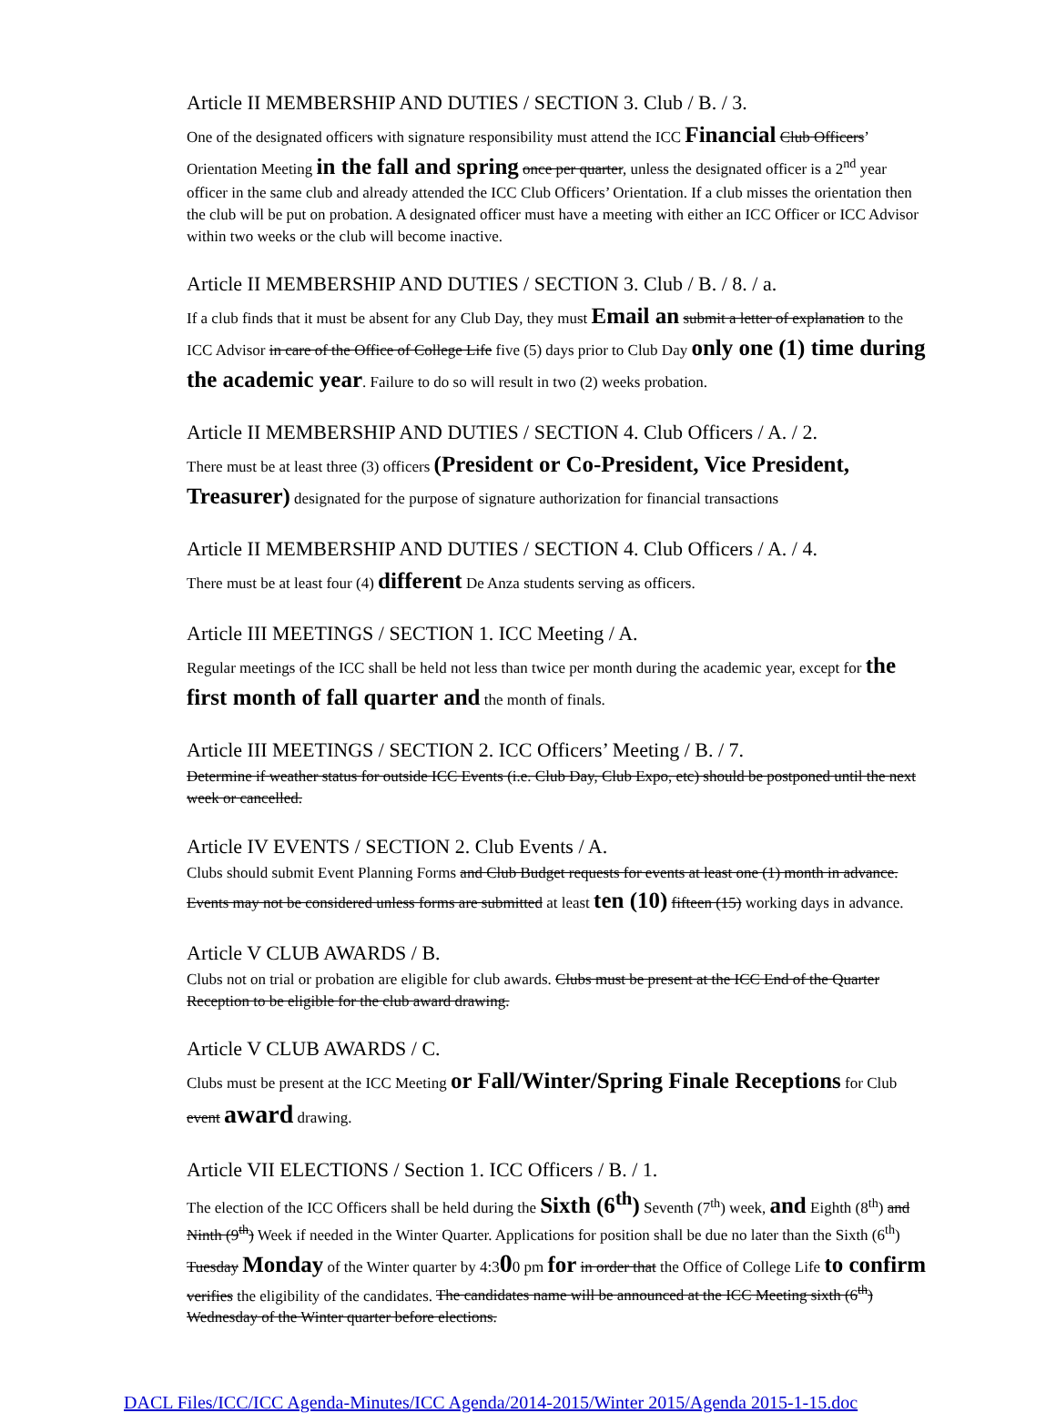Article II MEMBERSHIP AND DUTIES / SECTION 3. Club / B. / 3.
One of the designated officers with signature responsibility must attend the ICC Financial Club Officers’ Orientation Meeting in the fall and spring once per quarter, unless the designated officer is a 2<sup>nd</sup> year officer in the same club and already attended the ICC Club Officers’ Orientation. If a club misses the orientation then the club will be put on probation. A designated officer must have a meeting with either an ICC Officer or ICC Advisor within two weeks or the club will become inactive.
Article II MEMBERSHIP AND DUTIES / SECTION 3. Club / B. / 8. / a.
If a club finds that it must be absent for any Club Day, they must Email an submit a letter of explanation to the ICC Advisor in care of the Office of College Life five (5) days prior to Club Day only one (1) time during the academic year. Failure to do so will result in two (2) weeks probation.
Article II MEMBERSHIP AND DUTIES / SECTION 4. Club Officers / A. / 2.
There must be at least three (3) officers (President or Co-President, Vice President, Treasurer) designated for the purpose of signature authorization for financial transactions
Article II MEMBERSHIP AND DUTIES / SECTION 4. Club Officers / A. / 4.
There must be at least four (4) different De Anza students serving as officers.
Article III MEETINGS / SECTION 1. ICC Meeting / A.
Regular meetings of the ICC shall be held not less than twice per month during the academic year, except for the first month of fall quarter and the month of finals.
Article III MEETINGS / SECTION 2. ICC Officers’ Meeting / B. / 7.
Determine if weather status for outside ICC Events (i.e. Club Day, Club Expo, etc) should be postponed until the next week or cancelled.
Article IV EVENTS / SECTION 2. Club Events / A.
Clubs should submit Event Planning Forms and Club Budget requests for events at least one (1) month in advance. Events may not be considered unless forms are submitted at least ten (10) fifteen (15) working days in advance.
Article V CLUB AWARDS / B.
Clubs not on trial or probation are eligible for club awards. Clubs must be present at the ICC End of the Quarter Reception to be eligible for the club award drawing.
Article V CLUB AWARDS / C.
Clubs must be present at the ICC Meeting or Fall/Winter/Spring Finale Receptions for Club event award drawing.
Article VII ELECTIONS / Section 1. ICC Officers / B. / 1.
The election of the ICC Officers shall be held during the Sixth (6<sup>th</sup>) Seventh (7<sup>th</sup>) week, and Eighth (8<sup>th</sup>) and Ninth (9<sup>th</sup>) Week if needed in the Winter Quarter. Applications for position shall be due no later than the Sixth (6<sup>th</sup>) Tuesday Monday of the Winter quarter by 4:300 pm for in order that the Office of College Life to confirm verifies the eligibility of the candidates. The candidates name will be announced at the ICC Meeting sixth (6<sup>th</sup>) Wednesday of the Winter quarter before elections.
DACL Files/ICC/ICC Agenda-Minutes/ICC Agenda/2014-2015/Winter 2015/Agenda 2015-1-15.doc